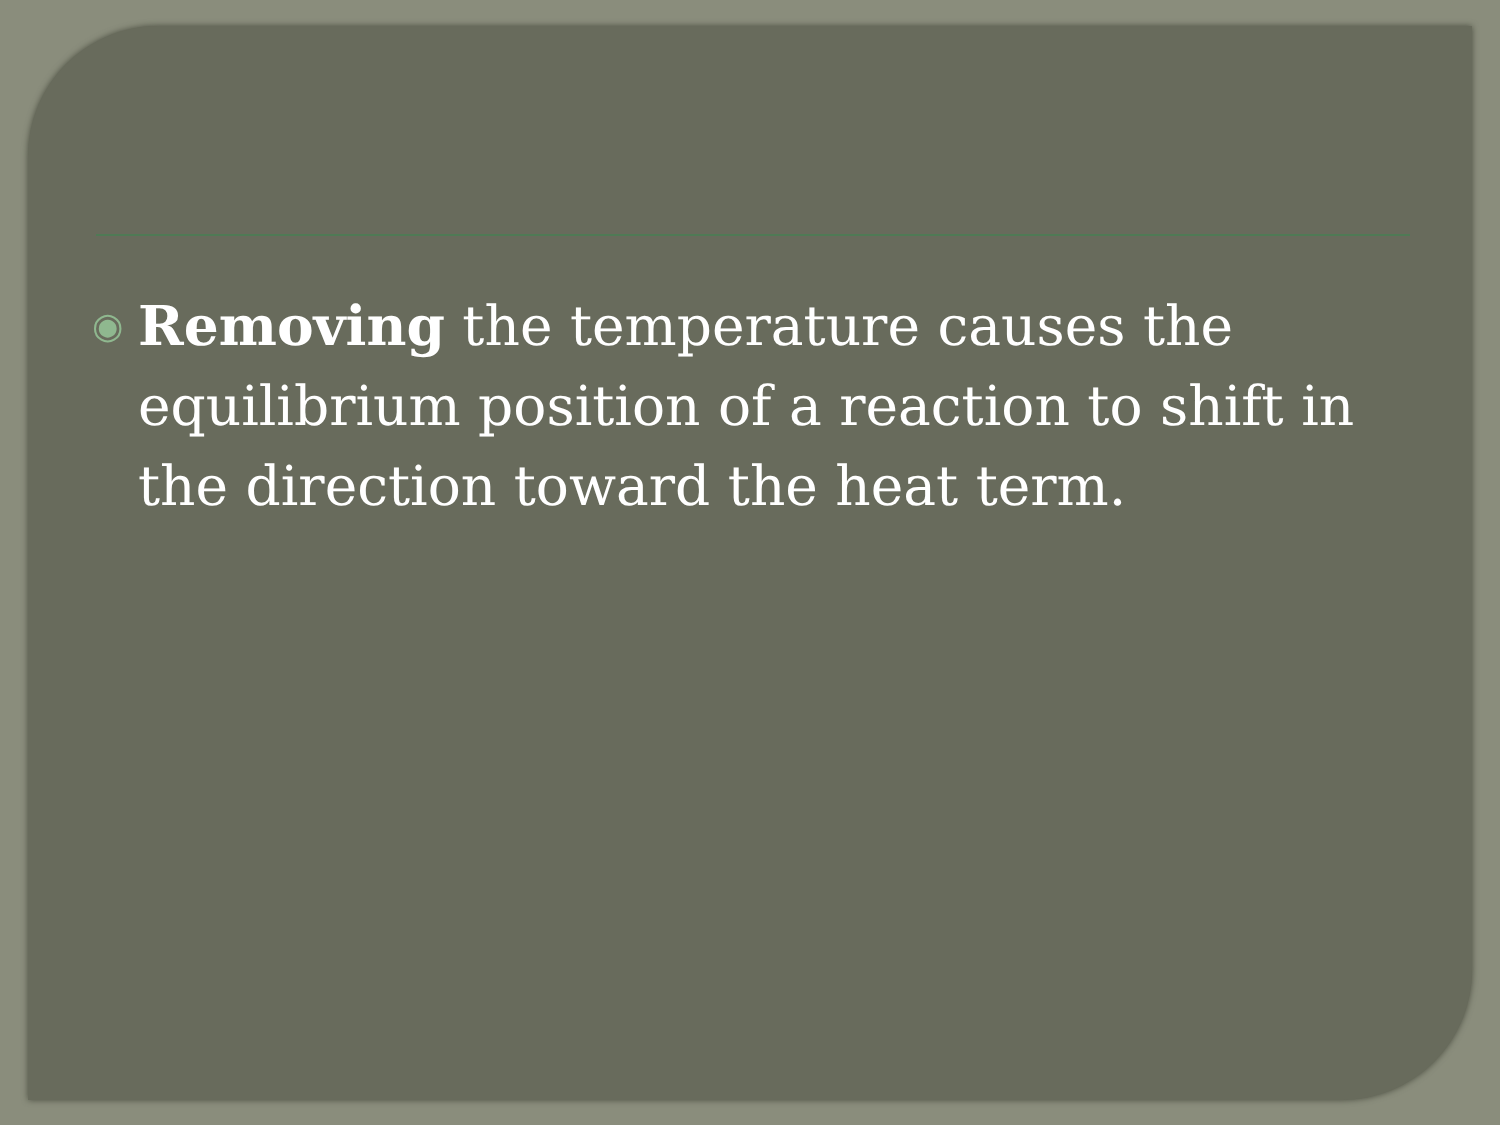◉ Removing the temperature causes the equilibrium position of a reaction to shift in the direction toward the heat term.